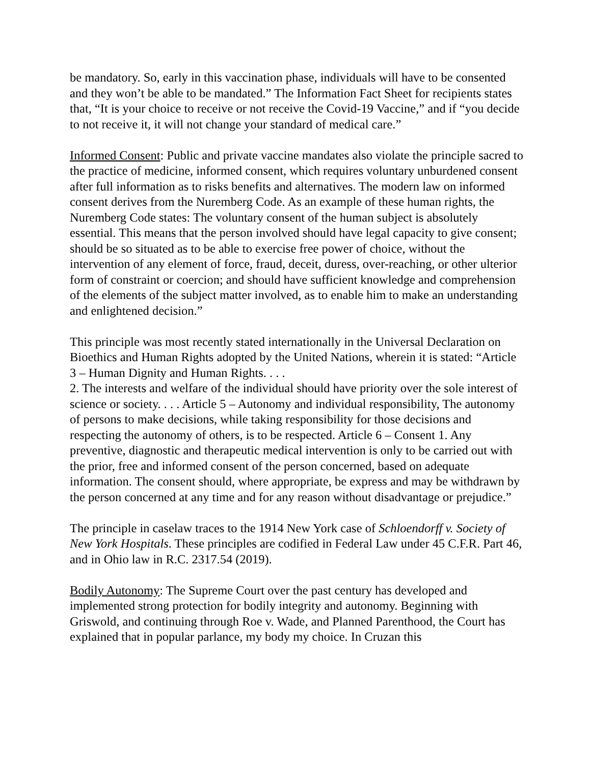be mandatory. So, early in this vaccination phase, individuals will have to be consented and they won’t be able to be mandated.” The Information Fact Sheet for recipients states that, “It is your choice to receive or not receive the Covid-19 Vaccine,” and if “you decide to not receive it, it will not change your standard of medical care.”
Informed Consent: Public and private vaccine mandates also violate the principle sacred to the practice of medicine, informed consent, which requires voluntary unburdened consent after full information as to risks benefits and alternatives. The modern law on informed consent derives from the Nuremberg Code. As an example of these human rights, the Nuremberg Code states: The voluntary consent of the human subject is absolutely essential. This means that the person involved should have legal capacity to give consent; should be so situated as to be able to exercise free power of choice, without the intervention of any element of force, fraud, deceit, duress, over-reaching, or other ulterior form of constraint or coercion; and should have sufficient knowledge and comprehension of the elements of the subject matter involved, as to enable him to make an understanding and enlightened decision.”
This principle was most recently stated internationally in the Universal Declaration on Bioethics and Human Rights adopted by the United Nations, wherein it is stated: “Article 3 – Human Dignity and Human Rights. . . .
2. The interests and welfare of the individual should have priority over the sole interest of science or society. . . . Article 5 – Autonomy and individual responsibility, The autonomy of persons to make decisions, while taking responsibility for those decisions and respecting the autonomy of others, is to be respected. Article 6 – Consent 1. Any preventive, diagnostic and therapeutic medical intervention is only to be carried out with the prior, free and informed consent of the person concerned, based on adequate information. The consent should, where appropriate, be express and may be withdrawn by the person concerned at any time and for any reason without disadvantage or prejudice.”
The principle in caselaw traces to the 1914 New York case of Schloendorff v. Society of New York Hospitals. These principles are codified in Federal Law under 45 C.F.R. Part 46, and in Ohio law in R.C. 2317.54 (2019).
Bodily Autonomy: The Supreme Court over the past century has developed and implemented strong protection for bodily integrity and autonomy. Beginning with Griswold, and continuing through Roe v. Wade, and Planned Parenthood, the Court has explained that in popular parlance, my body my choice. In Cruzan this